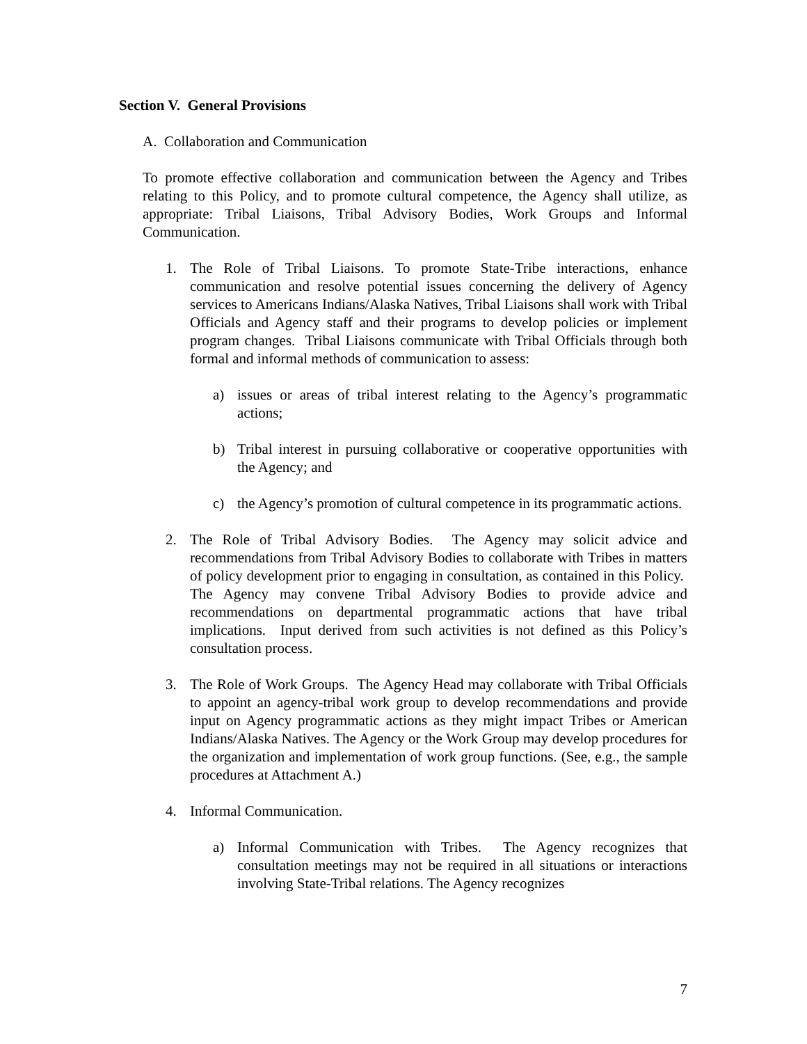Section V. General Provisions
A. Collaboration and Communication
To promote effective collaboration and communication between the Agency and Tribes relating to this Policy, and to promote cultural competence, the Agency shall utilize, as appropriate: Tribal Liaisons, Tribal Advisory Bodies, Work Groups and Informal Communication.
1. The Role of Tribal Liaisons. To promote State-Tribe interactions, enhance communication and resolve potential issues concerning the delivery of Agency services to Americans Indians/Alaska Natives, Tribal Liaisons shall work with Tribal Officials and Agency staff and their programs to develop policies or implement program changes. Tribal Liaisons communicate with Tribal Officials through both formal and informal methods of communication to assess:
a) issues or areas of tribal interest relating to the Agency’s programmatic actions;
b) Tribal interest in pursuing collaborative or cooperative opportunities with the Agency; and
c) the Agency’s promotion of cultural competence in its programmatic actions.
2. The Role of Tribal Advisory Bodies. The Agency may solicit advice and recommendations from Tribal Advisory Bodies to collaborate with Tribes in matters of policy development prior to engaging in consultation, as contained in this Policy. The Agency may convene Tribal Advisory Bodies to provide advice and recommendations on departmental programmatic actions that have tribal implications. Input derived from such activities is not defined as this Policy’s consultation process.
3. The Role of Work Groups. The Agency Head may collaborate with Tribal Officials to appoint an agency-tribal work group to develop recommendations and provide input on Agency programmatic actions as they might impact Tribes or American Indians/Alaska Natives. The Agency or the Work Group may develop procedures for the organization and implementation of work group functions. (See, e.g., the sample procedures at Attachment A.)
4. Informal Communication.
a) Informal Communication with Tribes. The Agency recognizes that consultation meetings may not be required in all situations or interactions involving State-Tribal relations. The Agency recognizes
7